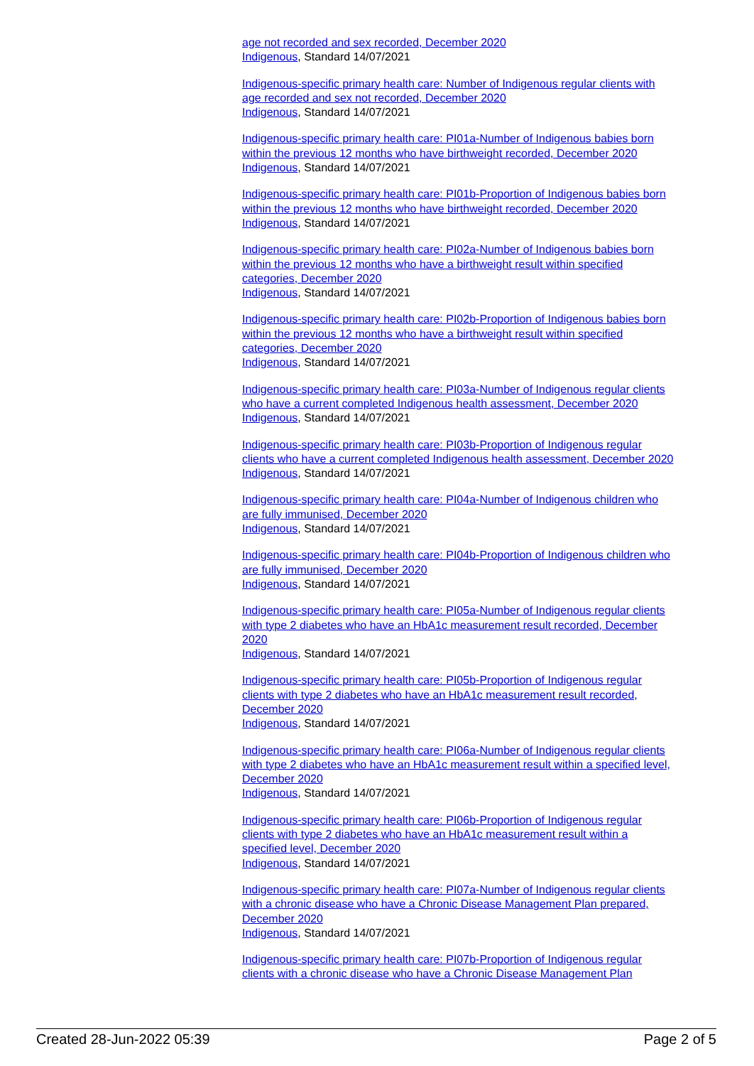age not recorded and sex recorded, December 2020
Indigenous, Standard 14/07/2021
Indigenous-specific primary health care: Number of Indigenous regular clients with age recorded and sex not recorded, December 2020
Indigenous, Standard 14/07/2021
Indigenous-specific primary health care: PI01a-Number of Indigenous babies born within the previous 12 months who have birthweight recorded, December 2020
Indigenous, Standard 14/07/2021
Indigenous-specific primary health care: PI01b-Proportion of Indigenous babies born within the previous 12 months who have birthweight recorded, December 2020
Indigenous, Standard 14/07/2021
Indigenous-specific primary health care: PI02a-Number of Indigenous babies born within the previous 12 months who have a birthweight result within specified categories, December 2020
Indigenous, Standard 14/07/2021
Indigenous-specific primary health care: PI02b-Proportion of Indigenous babies born within the previous 12 months who have a birthweight result within specified categories, December 2020
Indigenous, Standard 14/07/2021
Indigenous-specific primary health care: PI03a-Number of Indigenous regular clients who have a current completed Indigenous health assessment, December 2020
Indigenous, Standard 14/07/2021
Indigenous-specific primary health care: PI03b-Proportion of Indigenous regular clients who have a current completed Indigenous health assessment, December 2020
Indigenous, Standard 14/07/2021
Indigenous-specific primary health care: PI04a-Number of Indigenous children who are fully immunised, December 2020
Indigenous, Standard 14/07/2021
Indigenous-specific primary health care: PI04b-Proportion of Indigenous children who are fully immunised, December 2020
Indigenous, Standard 14/07/2021
Indigenous-specific primary health care: PI05a-Number of Indigenous regular clients with type 2 diabetes who have an HbA1c measurement result recorded, December 2020
Indigenous, Standard 14/07/2021
Indigenous-specific primary health care: PI05b-Proportion of Indigenous regular clients with type 2 diabetes who have an HbA1c measurement result recorded, December 2020
Indigenous, Standard 14/07/2021
Indigenous-specific primary health care: PI06a-Number of Indigenous regular clients with type 2 diabetes who have an HbA1c measurement result within a specified level, December 2020
Indigenous, Standard 14/07/2021
Indigenous-specific primary health care: PI06b-Proportion of Indigenous regular clients with type 2 diabetes who have an HbA1c measurement result within a specified level, December 2020
Indigenous, Standard 14/07/2021
Indigenous-specific primary health care: PI07a-Number of Indigenous regular clients with a chronic disease who have a Chronic Disease Management Plan prepared, December 2020
Indigenous, Standard 14/07/2021
Indigenous-specific primary health care: PI07b-Proportion of Indigenous regular clients with a chronic disease who have a Chronic Disease Management Plan
Created 28-Jun-2022 05:39 Page 2 of 5